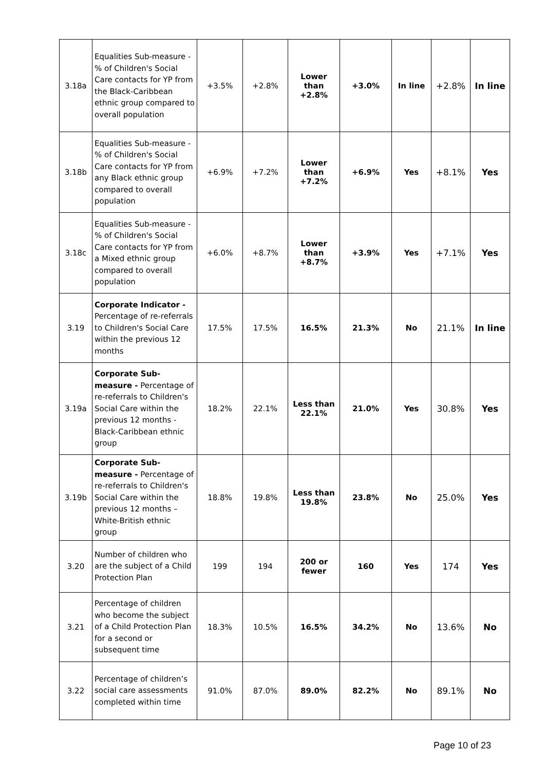| 3.18a | Equalities Sub-measure - % of Children's Social Care contacts for YP from the Black-Caribbean ethnic group compared to overall population | +3.5% | +2.8% | Lower than +2.8% | +3.0% | In line | +2.8% | In line |
| 3.18b | Equalities Sub-measure - % of Children's Social Care contacts for YP from any Black ethnic group compared to overall population | +6.9% | +7.2% | Lower than +7.2% | +6.9% | Yes | +8.1% | Yes |
| 3.18c | Equalities Sub-measure - % of Children's Social Care contacts for YP from a Mixed ethnic group compared to overall population | +6.0% | +8.7% | Lower than +8.7% | +3.9% | Yes | +7.1% | Yes |
| 3.19 | Corporate Indicator - Percentage of re-referrals to Children's Social Care within the previous 12 months | 17.5% | 17.5% | 16.5% | 21.3% | No | 21.1% | In line |
| 3.19a | Corporate Sub-measure - Percentage of re-referrals to Children's Social Care within the previous 12 months - Black-Caribbean ethnic group | 18.2% | 22.1% | Less than 22.1% | 21.0% | Yes | 30.8% | Yes |
| 3.19b | Corporate Sub-measure - Percentage of re-referrals to Children's Social Care within the previous 12 months – White-British ethnic group | 18.8% | 19.8% | Less than 19.8% | 23.8% | No | 25.0% | Yes |
| 3.20 | Number of children who are the subject of a Child Protection Plan | 199 | 194 | 200 or fewer | 160 | Yes | 174 | Yes |
| 3.21 | Percentage of children who become the subject of a Child Protection Plan for a second or subsequent time | 18.3% | 10.5% | 16.5% | 34.2% | No | 13.6% | No |
| 3.22 | Percentage of children’s social care assessments completed within time | 91.0% | 87.0% | 89.0% | 82.2% | No | 89.1% | No |
Page 10 of 23